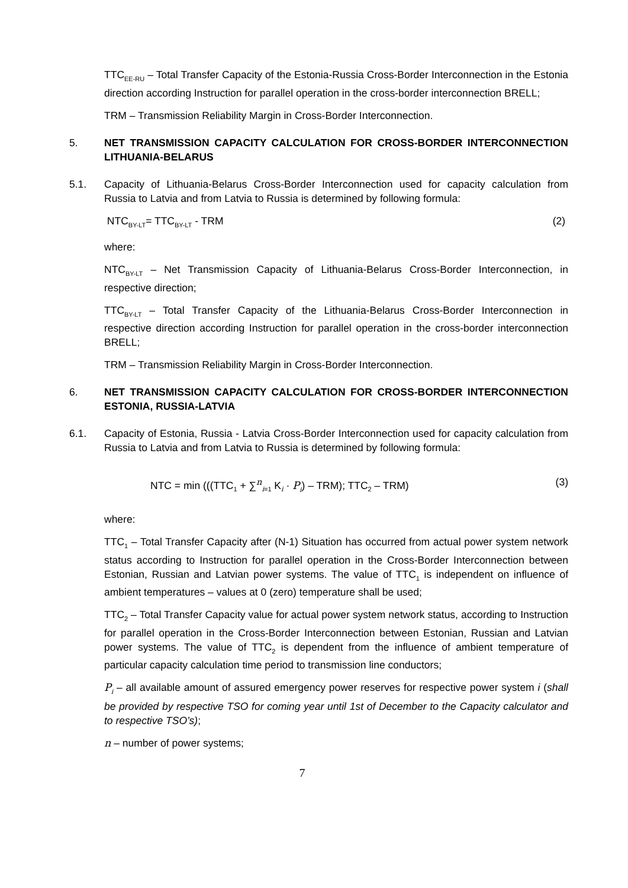TTC<sub>EE-RU</sub> – Total Transfer Capacity of the Estonia-Russia Cross-Border Interconnection in the Estonia direction according Instruction for parallel operation in the cross-border interconnection BRELL;
TRM – Transmission Reliability Margin in Cross-Border Interconnection.
5. NET TRANSMISSION CAPACITY CALCULATION FOR CROSS-BORDER INTERCONNECTION LITHUANIA-BELARUS
5.1. Capacity of Lithuania-Belarus Cross-Border Interconnection used for capacity calculation from Russia to Latvia and from Latvia to Russia is determined by following formula:
NTC<sub>BY-LT</sub>= TTC<sub>BY-LT</sub> - TRM (2)
where:
NTC<sub>BY-LT</sub> – Net Transmission Capacity of Lithuania-Belarus Cross-Border Interconnection, in respective direction;
TTC<sub>BY-LT</sub> – Total Transfer Capacity of the Lithuania-Belarus Cross-Border Interconnection in respective direction according Instruction for parallel operation in the cross-border interconnection BRELL;
TRM – Transmission Reliability Margin in Cross-Border Interconnection.
6. NET TRANSMISSION CAPACITY CALCULATION FOR CROSS-BORDER INTERCONNECTION ESTONIA, RUSSIA-LATVIA
6.1. Capacity of Estonia, Russia - Latvia Cross-Border Interconnection used for capacity calculation from Russia to Latvia and from Latvia to Russia is determined by following formula:
NTC = min (((TTC<sub>1</sub> + ∑<sup>n</sup><sub>i=1</sub> K<sub>i</sub> · P<sub>i</sub>) – TRM); TTC<sub>2</sub> – TRM) (3)
where:
TTC<sub>1</sub> – Total Transfer Capacity after (N-1) Situation has occurred from actual power system network status according to Instruction for parallel operation in the Cross-Border Interconnection between Estonian, Russian and Latvian power systems. The value of TTC<sub>1</sub> is independent on influence of ambient temperatures – values at 0 (zero) temperature shall be used;
TTC<sub>2</sub> – Total Transfer Capacity value for actual power system network status, according to Instruction for parallel operation in the Cross-Border Interconnection between Estonian, Russian and Latvian power systems. The value of TTC<sub>2</sub> is dependent from the influence of ambient temperature of particular capacity calculation time period to transmission line conductors;
P<sub>i</sub> – all available amount of assured emergency power reserves for respective power system i (shall be provided by respective TSO for coming year until 1st of December to the Capacity calculator and to respective TSO’s);
n – number of power systems;
7